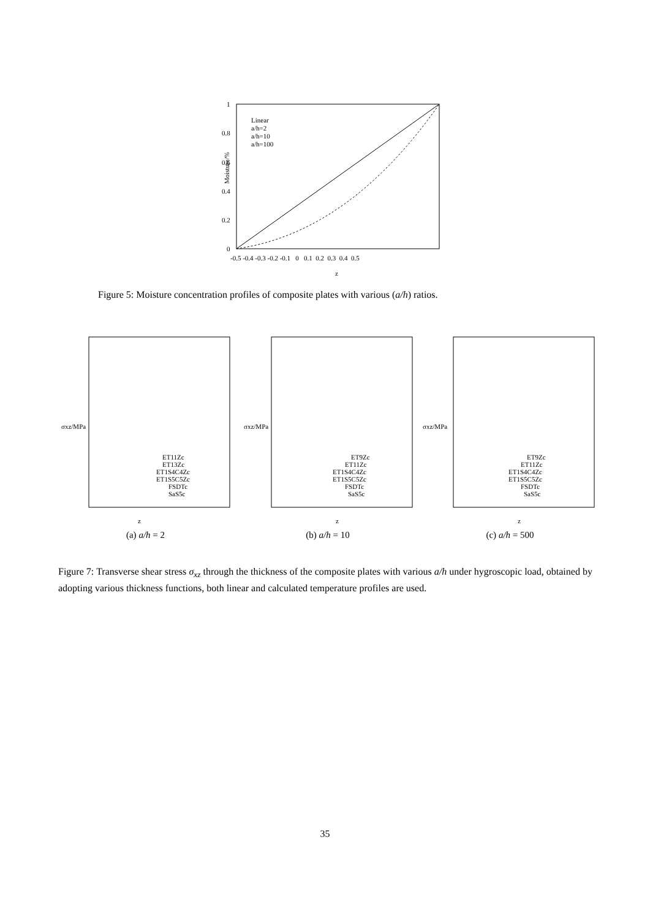Moisture/%
1
0.8
0.6
0.4
0.2
0
-0.5 -0.4 -0.3 -0.2 -0.1 0 0.1 0.2 0.3 0.4 0.5
z
Linear
a/h=2
a/h=10
a/h=100
Figure 5: Moisture concentration profiles of composite plates with various (a/h) ratios.
σxz/MPa
z
ET11Zc
ET13Zc
ET1S4C4Zc
ET1S5C5Zc
FSDTc
SaS5c
(a) a/h = 2
σxz/MPa
z
ET9Zc
ET11Zc
ET1S4C4Zc
ET1S5C5Zc
FSDTc
SaS5c
(b) a/h = 10
σxz/MPa
z
ET9Zc
ET11Zc
ET1S4C4Zc
ET1S5C5Zc
FSDTc
SaS5c
(c) a/h = 500
Figure 7: Transverse shear stress σ<sub>xz</sub> through the thickness of the composite plates with various a/h under hygroscopic load, obtained by adopting various thickness functions, both linear and calculated temperature profiles are used.
35